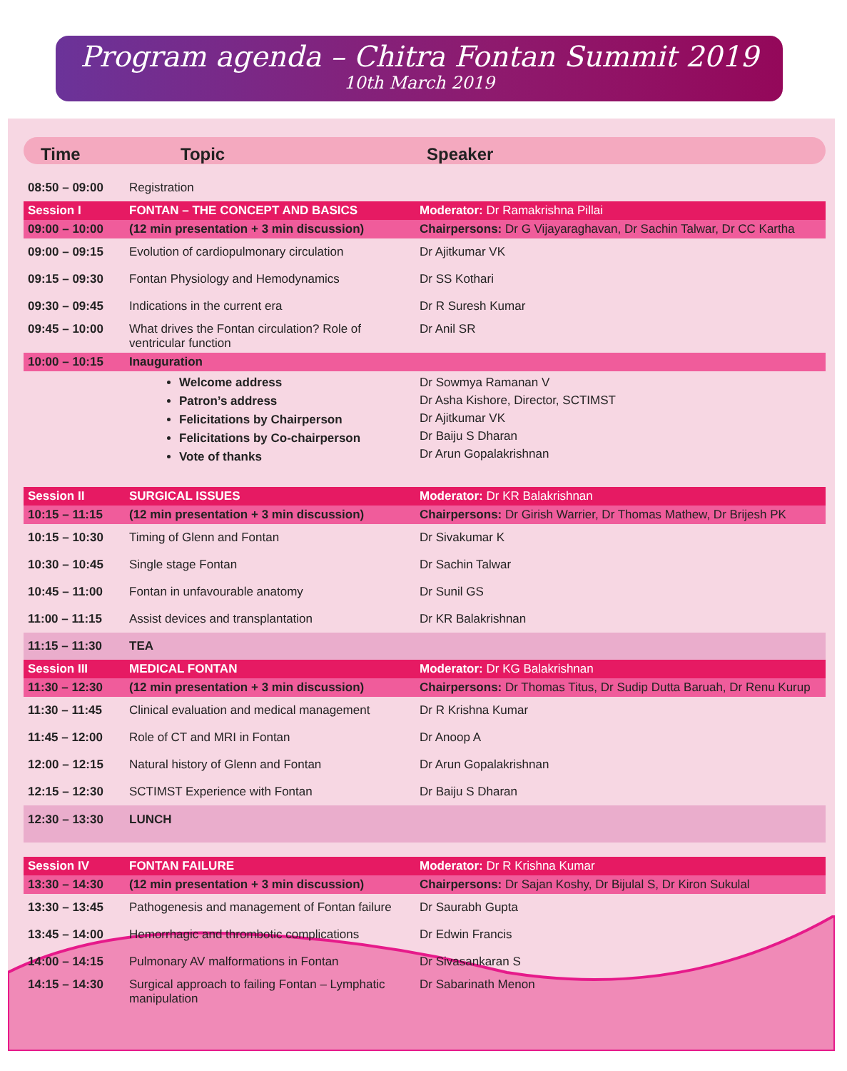Program agenda – Chitra Fontan Summit 2019
10th March 2019
Time Topic Speaker
| 08:50 – 09:00 | Registration | |
| Session I | FONTAN – THE CONCEPT AND BASICS | Moderator: Dr Ramakrishna Pillai |
| 09:00 – 10:00 | (12 min presentation + 3 min discussion) | Chairpersons: Dr G Vijayaraghavan, Dr Sachin Talwar, Dr CC Kartha |
| 09:00 – 09:15 | Evolution of cardiopulmonary circulation | Dr Ajitkumar VK |
| 09:15 – 09:30 | Fontan Physiology and Hemodynamics | Dr SS Kothari |
| 09:30 – 09:45 | Indications in the current era | Dr R Suresh Kumar |
| 09:45 – 10:00 | What drives the Fontan circulation? Role of ventricular function | Dr Anil SR |
| 10:00 – 10:15 | Inauguration | |
| | Welcome address Patron’s address Felicitations by Chairperson Felicitations by Co-chairperson Vote of thanks | Dr Sowmya Ramanan V Dr Asha Kishore, Director, SCTIMST Dr Ajitkumar VK Dr Baiju S Dharan Dr Arun Gopalakrishnan |
| Session II | SURGICAL ISSUES | Moderator: Dr KR Balakrishnan |
| 10:15 – 11:15 | (12 min presentation + 3 min discussion) | Chairpersons: Dr Girish Warrier, Dr Thomas Mathew, Dr Brijesh PK |
| 10:15 – 10:30 | Timing of Glenn and Fontan | Dr Sivakumar K |
| 10:30 – 10:45 | Single stage Fontan | Dr Sachin Talwar |
| 10:45 – 11:00 | Fontan in unfavourable anatomy | Dr Sunil GS |
| 11:00 – 11:15 | Assist devices and transplantation | Dr KR Balakrishnan |
| 11:15 – 11:30 | TEA | |
| Session III | MEDICAL FONTAN | Moderator: Dr KG Balakrishnan |
| 11:30 – 12:30 | (12 min presentation + 3 min discussion) | Chairpersons: Dr Thomas Titus, Dr Sudip Dutta Baruah, Dr Renu Kurup |
| 11:30 – 11:45 | Clinical evaluation and medical management | Dr R Krishna Kumar |
| 11:45 – 12:00 | Role of CT and MRI in Fontan | Dr Anoop A |
| 12:00 – 12:15 | Natural history of Glenn and Fontan | Dr Arun Gopalakrishnan |
| 12:15 – 12:30 | SCTIMST Experience with Fontan | Dr Baiju S Dharan |
| 12:30 – 13:30 | LUNCH | |
| Session IV | FONTAN FAILURE | Moderator: Dr R Krishna Kumar |
| 13:30 – 14:30 | (12 min presentation + 3 min discussion) | Chairpersons: Dr Sajan Koshy, Dr Bijulal S, Dr Kiron Sukulal |
| 13:30 – 13:45 | Pathogenesis and management of Fontan failure | Dr Saurabh Gupta |
| 13:45 – 14:00 | Hemorrhagic and thrombotic complications | Dr Edwin Francis |
| 14:00 – 14:15 | Pulmonary AV malformations in Fontan | Dr Sivasankaran S |
| 14:15 – 14:30 | Surgical approach to failing Fontan – Lymphatic manipulation | Dr Sabarinath Menon |